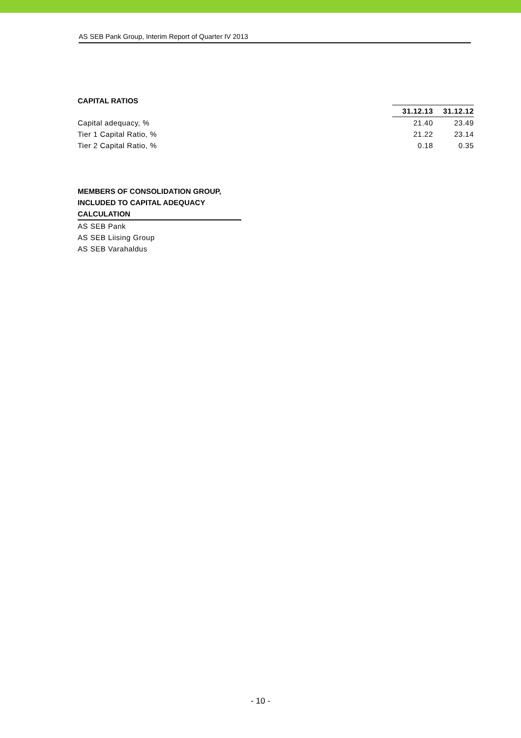AS SEB Pank Group, Interim Report of Quarter IV 2013
CAPITAL RATIOS
| | 31.12.13 | 31.12.12 |
| Capital adequacy, % | 21.40 | 23.49 |
| Tier 1 Capital Ratio, % | 21.22 | 23.14 |
| Tier 2 Capital Ratio, % | 0.18 | 0.35 |
MEMBERS OF CONSOLIDATION GROUP, INCLUDED TO CAPITAL ADEQUACY CALCULATION
AS SEB Pank
AS SEB Liising Group
AS SEB Varahaldus
- 10 -